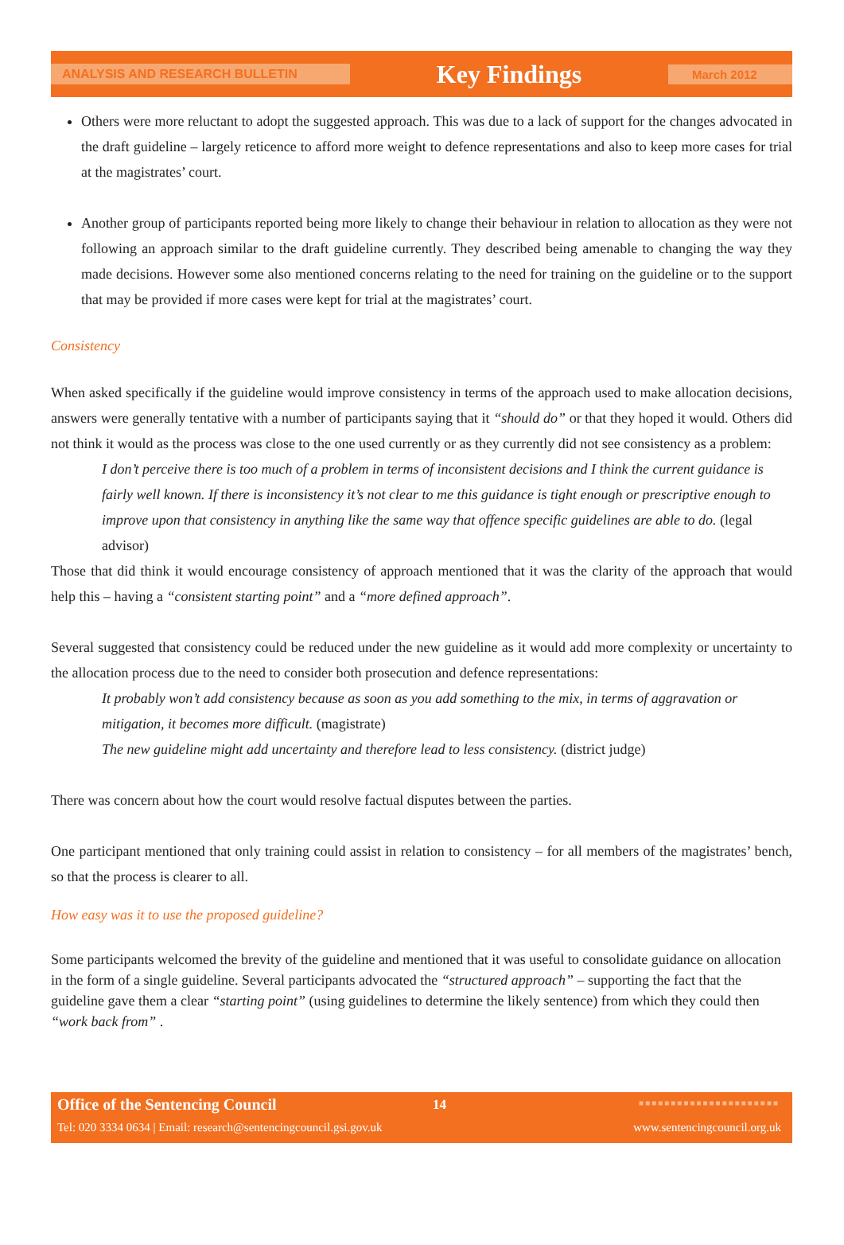ANALYSIS AND RESEARCH BULLETIN Key Findings March 2012
Others were more reluctant to adopt the suggested approach. This was due to a lack of support for the changes advocated in the draft guideline – largely reticence to afford more weight to defence representations and also to keep more cases for trial at the magistrates’ court.
Another group of participants reported being more likely to change their behaviour in relation to allocation as they were not following an approach similar to the draft guideline currently. They described being amenable to changing the way they made decisions. However some also mentioned concerns relating to the need for training on the guideline or to the support that may be provided if more cases were kept for trial at the magistrates’ court.
Consistency
When asked specifically if the guideline would improve consistency in terms of the approach used to make allocation decisions, answers were generally tentative with a number of participants saying that it “should do” or that they hoped it would. Others did not think it would as the process was close to the one used currently or as they currently did not see consistency as a problem:
I don’t perceive there is too much of a problem in terms of inconsistent decisions and I think the current guidance is fairly well known. If there is inconsistency it’s not clear to me this guidance is tight enough or prescriptive enough to improve upon that consistency in anything like the same way that offence specific guidelines are able to do. (legal advisor)
Those that did think it would encourage consistency of approach mentioned that it was the clarity of the approach that would help this – having a “consistent starting point” and a “more defined approach”.
Several suggested that consistency could be reduced under the new guideline as it would add more complexity or uncertainty to the allocation process due to the need to consider both prosecution and defence representations:
It probably won’t add consistency because as soon as you add something to the mix, in terms of aggravation or mitigation, it becomes more difficult. (magistrate)
The new guideline might add uncertainty and therefore lead to less consistency. (district judge)
There was concern about how the court would resolve factual disputes between the parties.
One participant mentioned that only training could assist in relation to consistency – for all members of the magistrates’ bench, so that the process is clearer to all.
How easy was it to use the proposed guideline?
Some participants welcomed the brevity of the guideline and mentioned that it was useful to consolidate guidance on allocation in the form of a single guideline. Several participants advocated the “structured approach” – supporting the fact that the guideline gave them a clear “starting point” (using guidelines to determine the likely sentence) from which they could then “work back from” .
Office of the Sentencing Council 14 ■■■■■■■■■■■■■■■■■■■■■■
Tel: 020 3334 0634 | Email: research@sentencingcouncil.gsi.gov.uk www.sentencingcouncil.org.uk